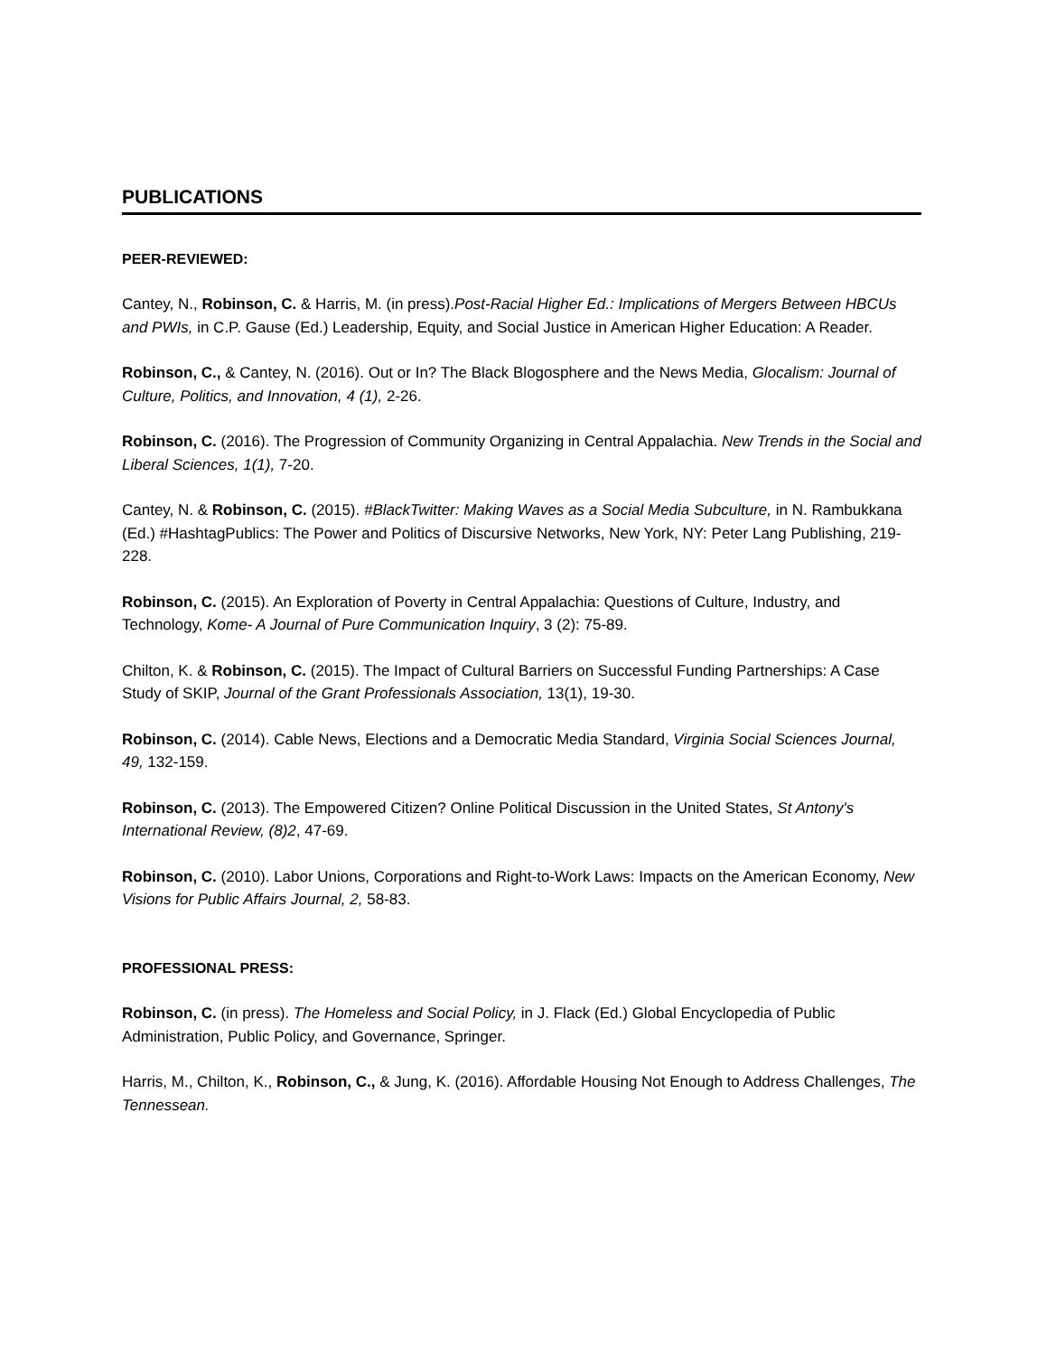PUBLICATIONS
PEER-REVIEWED:
Cantey, N., Robinson, C. & Harris, M. (in press).Post-Racial Higher Ed.: Implications of Mergers Between HBCUs and PWIs, in C.P. Gause (Ed.) Leadership, Equity, and Social Justice in American Higher Education: A Reader.
Robinson, C., & Cantey, N. (2016). Out or In? The Black Blogosphere and the News Media, Glocalism: Journal of Culture, Politics, and Innovation, 4 (1), 2-26.
Robinson, C. (2016). The Progression of Community Organizing in Central Appalachia. New Trends in the Social and Liberal Sciences, 1(1), 7-20.
Cantey, N. & Robinson, C. (2015). #BlackTwitter: Making Waves as a Social Media Subculture, in N. Rambukkana (Ed.) #HashtagPublics: The Power and Politics of Discursive Networks, New York, NY: Peter Lang Publishing, 219-228.
Robinson, C. (2015). An Exploration of Poverty in Central Appalachia: Questions of Culture, Industry, and Technology, Kome- A Journal of Pure Communication Inquiry, 3 (2): 75-89.
Chilton, K. & Robinson, C. (2015). The Impact of Cultural Barriers on Successful Funding Partnerships: A Case Study of SKIP, Journal of the Grant Professionals Association, 13(1), 19-30.
Robinson, C. (2014). Cable News, Elections and a Democratic Media Standard, Virginia Social Sciences Journal, 49, 132-159.
Robinson, C. (2013). The Empowered Citizen? Online Political Discussion in the United States, St Antony's International Review, (8)2, 47-69.
Robinson, C. (2010). Labor Unions, Corporations and Right-to-Work Laws: Impacts on the American Economy, New Visions for Public Affairs Journal, 2, 58-83.
PROFESSIONAL PRESS:
Robinson, C. (in press). The Homeless and Social Policy, in J. Flack (Ed.) Global Encyclopedia of Public Administration, Public Policy, and Governance, Springer.
Harris, M., Chilton, K., Robinson, C., & Jung, K. (2016). Affordable Housing Not Enough to Address Challenges, The Tennessean.